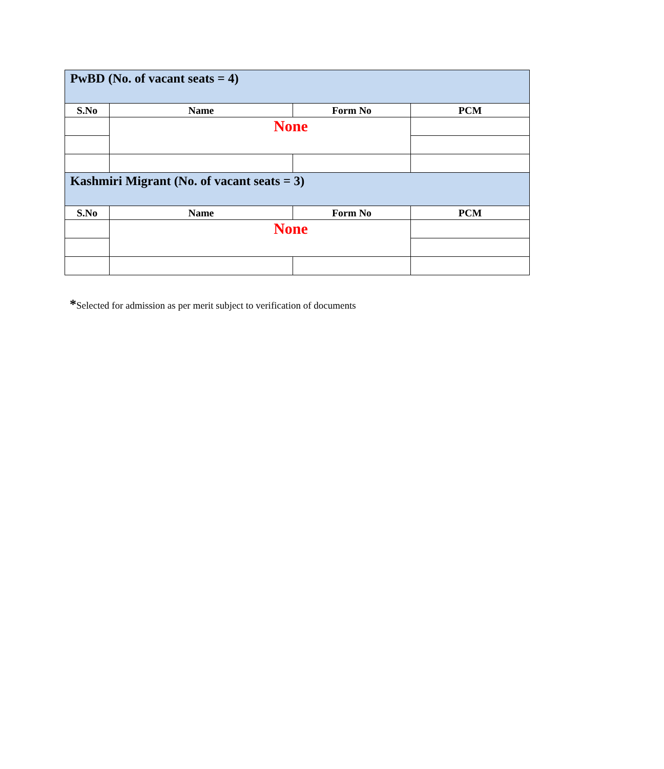| PwBD (No. of vacant seats = 4) | | | |
| S.No | Name | Form No | PCM |
| | None | | |
| Kashmiri Migrant (No. of vacant seats = 3) | | | |
| S.No | Name | Form No | PCM |
| | None | | |
*Selected for admission as per merit subject to verification of documents